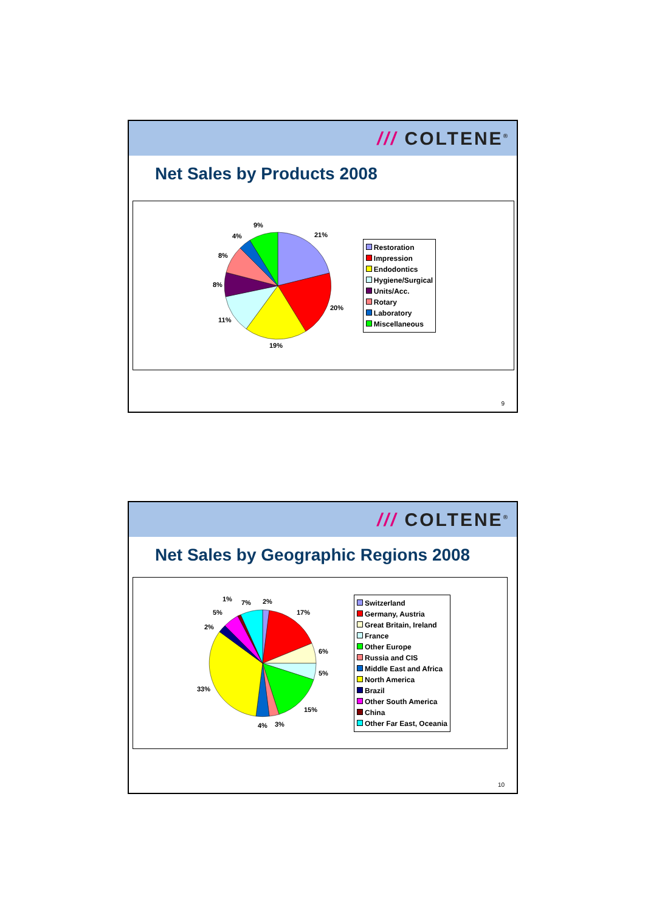/// COLTENE<sup>®</sup>
Net Sales by Products 2008
21%
20%
19%
11%
8%
8%
4%
9%
Restoration
Impression
Endodontics
Hygiene/Surgical
Units/Acc.
Rotary
Laboratory
Miscellaneous
9
/// COLTENE<sup>®</sup>
Net Sales by Geographic Regions 2008
2%
17%
6%
5%
15%
3%
4%
33%
2%
5%
1%
7%
Switzerland
Germany, Austria
Great Britain, Ireland
France
Other Europe
Russia and CIS
Middle East and Africa
North America
Brazil
Other South America
China
Other Far East, Oceania
10